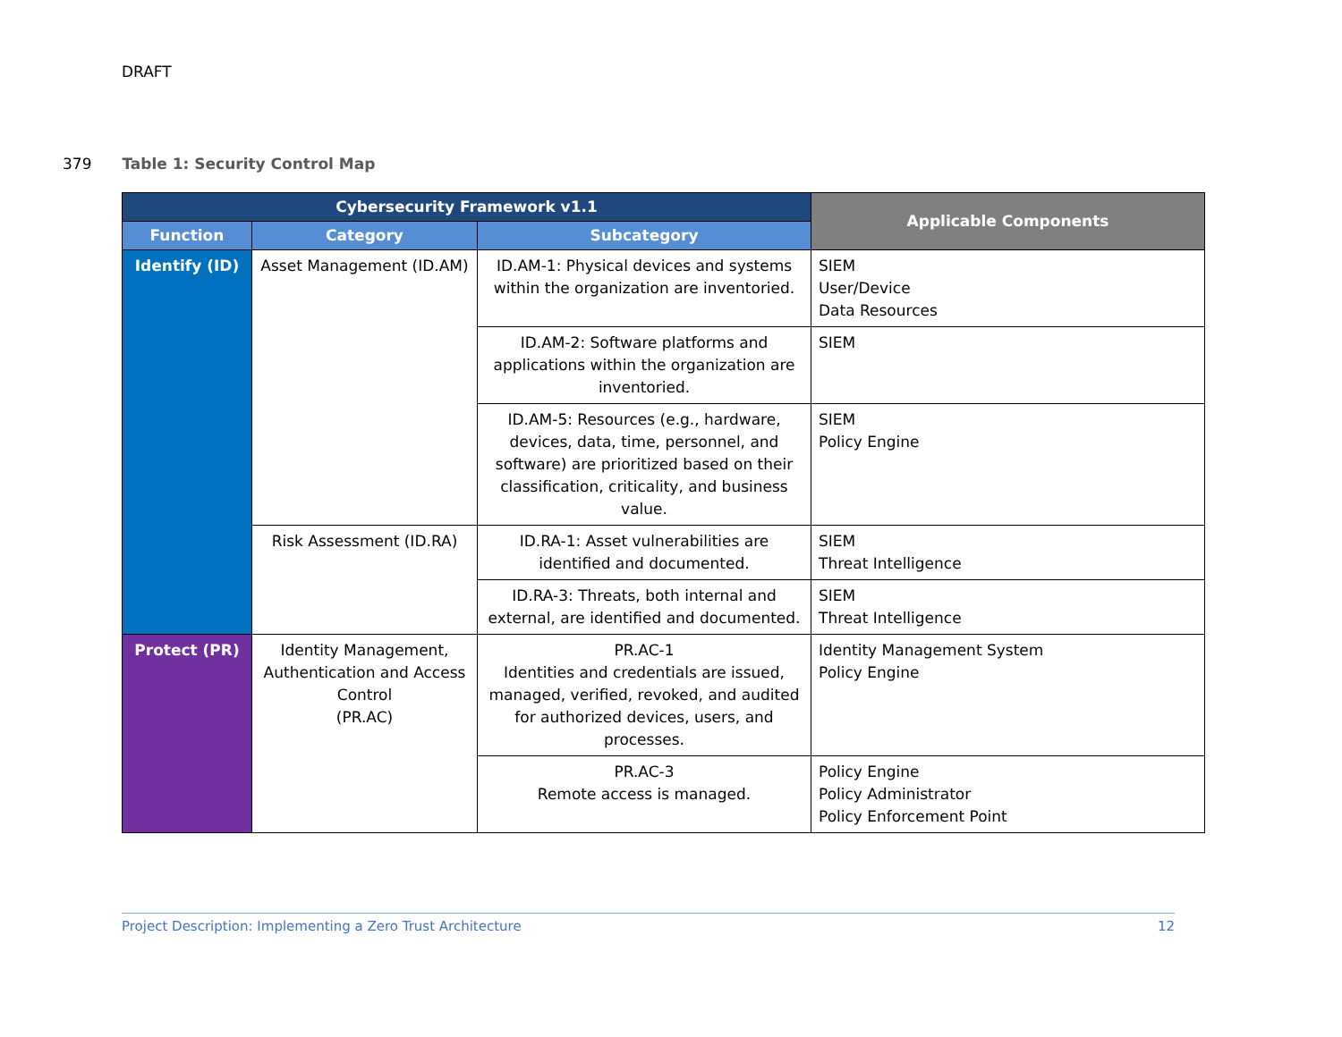DRAFT
379 Table 1: Security Control Map
| Cybersecurity Framework v1.1 | | | Applicable Components |
| --- | --- | --- | --- |
| Function | Category | Subcategory | |
| Identify (ID) | Asset Management (ID.AM) | ID.AM-1: Physical devices and systems within the organization are inventoried. | SIEM User/Device Data Resources |
| | | ID.AM-2: Software platforms and applications within the organization are inventoried. | SIEM |
| | | ID.AM-5: Resources (e.g., hardware, devices, data, time, personnel, and software) are prioritized based on their classification, criticality, and business value. | SIEM Policy Engine |
| | Risk Assessment (ID.RA) | ID.RA-1: Asset vulnerabilities are identified and documented. | SIEM Threat Intelligence |
| | | ID.RA-3: Threats, both internal and external, are identified and documented. | SIEM Threat Intelligence |
| Protect (PR) | Identity Management, Authentication and Access Control (PR.AC) | PR.AC-1 Identities and credentials are issued, managed, verified, revoked, and audited for authorized devices, users, and processes. | Identity Management System Policy Engine |
| | | PR.AC-3 Remote access is managed. | Policy Engine Policy Administrator Policy Enforcement Point |
Project Description: Implementing a Zero Trust Architecture 12